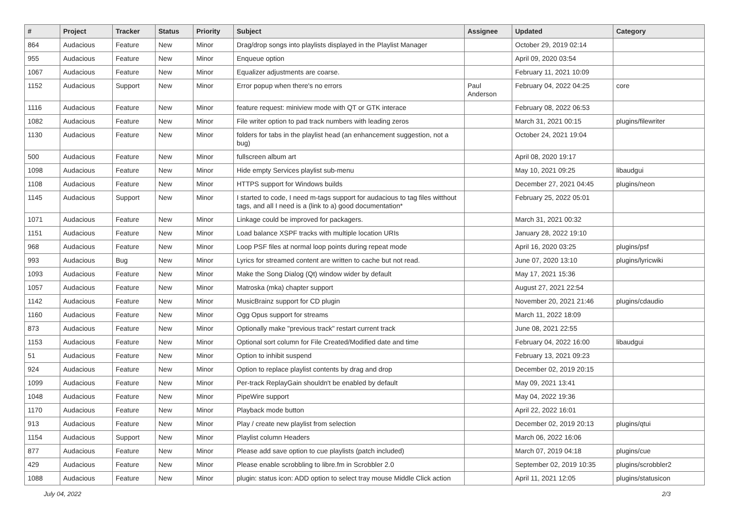| # | Project | Tracker | Status | Priority | Subject | Assignee | Updated | Category |
| --- | --- | --- | --- | --- | --- | --- | --- | --- |
| 864 | Audacious | Feature | New | Minor | Drag/drop songs into playlists displayed in the Playlist Manager | | October 29, 2019 02:14 | |
| 955 | Audacious | Feature | New | Minor | Enqueue option | | April 09, 2020 03:54 | |
| 1067 | Audacious | Feature | New | Minor | Equalizer adjustments are coarse. | | February 11, 2021 10:09 | |
| 1152 | Audacious | Support | New | Minor | Error popup when there's no errors | Paul Anderson | February 04, 2022 04:25 | core |
| 1116 | Audacious | Feature | New | Minor | feature request: miniview mode with QT or GTK interace | | February 08, 2022 06:53 | |
| 1082 | Audacious | Feature | New | Minor | File writer option to pad track numbers with leading zeros | | March 31, 2021 00:15 | plugins/filewriter |
| 1130 | Audacious | Feature | New | Minor | folders for tabs in the playlist head (an enhancement suggestion, not a bug) | | October 24, 2021 19:04 | |
| 500 | Audacious | Feature | New | Minor | fullscreen album art | | April 08, 2020 19:17 | |
| 1098 | Audacious | Feature | New | Minor | Hide empty Services playlist sub-menu | | May 10, 2021 09:25 | libaudgui |
| 1108 | Audacious | Feature | New | Minor | HTTPS support for Windows builds | | December 27, 2021 04:45 | plugins/neon |
| 1145 | Audacious | Support | New | Minor | I started to code, I need m-tags support for audacious to tag files witthout tags, and all I need is a (link to a) good documentation* | | February 25, 2022 05:01 | |
| 1071 | Audacious | Feature | New | Minor | Linkage could be improved for packagers. | | March 31, 2021 00:32 | |
| 1151 | Audacious | Feature | New | Minor | Load balance XSPF tracks with multiple location URIs | | January 28, 2022 19:10 | |
| 968 | Audacious | Feature | New | Minor | Loop PSF files at normal loop points during repeat mode | | April 16, 2020 03:25 | plugins/psf |
| 993 | Audacious | Bug | New | Minor | Lyrics for streamed content are written to cache but not read. | | June 07, 2020 13:10 | plugins/lyricwiki |
| 1093 | Audacious | Feature | New | Minor | Make the Song Dialog (Qt) window wider by default | | May 17, 2021 15:36 | |
| 1057 | Audacious | Feature | New | Minor | Matroska (mka) chapter support | | August 27, 2021 22:54 | |
| 1142 | Audacious | Feature | New | Minor | MusicBrainz support for CD plugin | | November 20, 2021 21:46 | plugins/cdaudio |
| 1160 | Audacious | Feature | New | Minor | Ogg Opus support for streams | | March 11, 2022 18:09 | |
| 873 | Audacious | Feature | New | Minor | Optionally make "previous track" restart current track | | June 08, 2021 22:55 | |
| 1153 | Audacious | Feature | New | Minor | Optional sort column for File Created/Modified date and time | | February 04, 2022 16:00 | libaudgui |
| 51 | Audacious | Feature | New | Minor | Option to inhibit suspend | | February 13, 2021 09:23 | |
| 924 | Audacious | Feature | New | Minor | Option to replace playlist contents by drag and drop | | December 02, 2019 20:15 | |
| 1099 | Audacious | Feature | New | Minor | Per-track ReplayGain shouldn't be enabled by default | | May 09, 2021 13:41 | |
| 1048 | Audacious | Feature | New | Minor | PipeWire support | | May 04, 2022 19:36 | |
| 1170 | Audacious | Feature | New | Minor | Playback mode button | | April 22, 2022 16:01 | |
| 913 | Audacious | Feature | New | Minor | Play / create new playlist from selection | | December 02, 2019 20:13 | plugins/qtui |
| 1154 | Audacious | Support | New | Minor | Playlist column Headers | | March 06, 2022 16:06 | |
| 877 | Audacious | Feature | New | Minor | Please add save option to cue playlists (patch included) | | March 07, 2019 04:18 | plugins/cue |
| 429 | Audacious | Feature | New | Minor | Please enable scrobbling to libre.fm in Scrobbler 2.0 | | September 02, 2019 10:35 | plugins/scrobbler2 |
| 1088 | Audacious | Feature | New | Minor | plugin: status icon: ADD option to select tray mouse Middle Click action | | April 11, 2021 12:05 | plugins/statusicon |
July 04, 2022 2/3